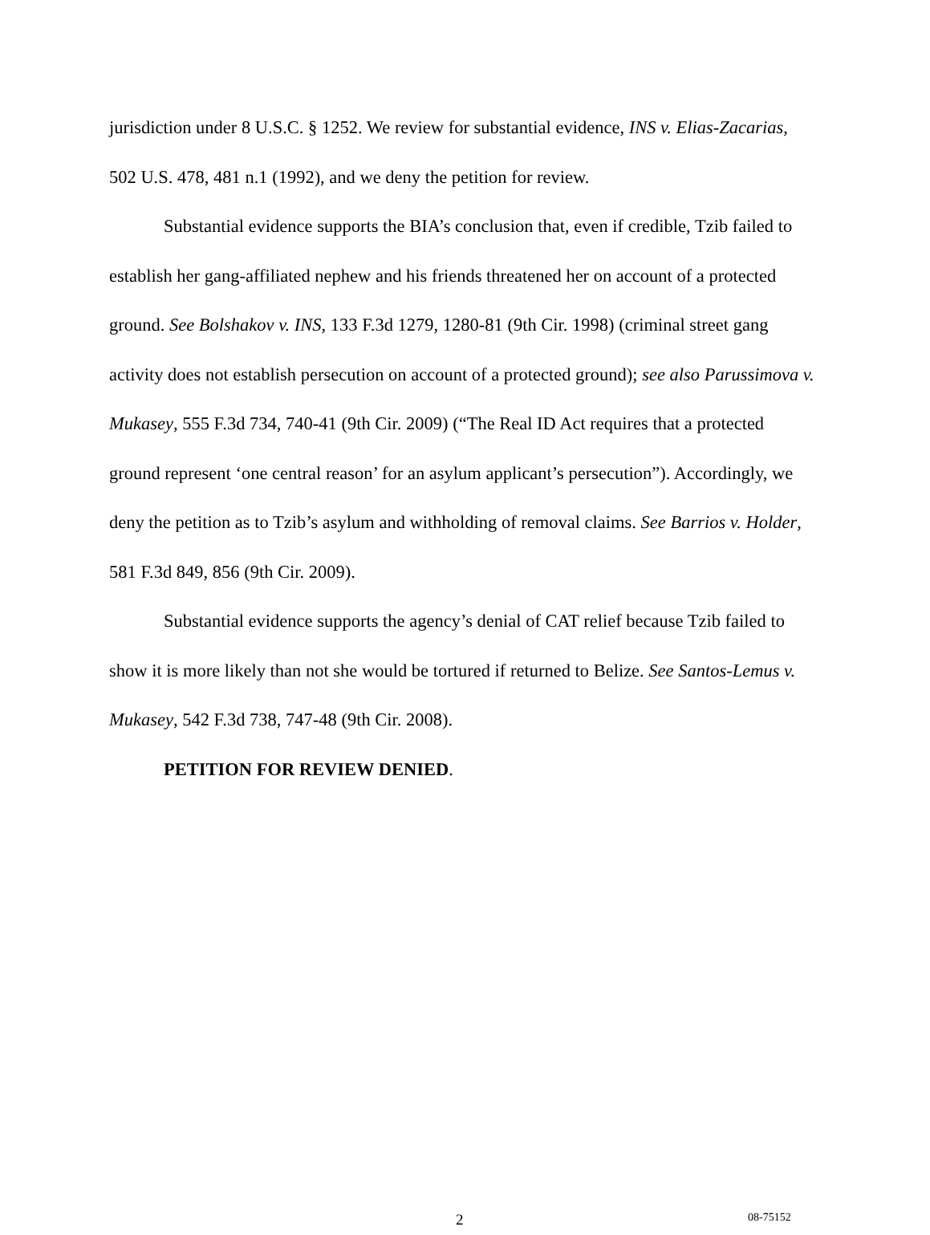jurisdiction under 8 U.S.C. § 1252. We review for substantial evidence, INS v. Elias-Zacarias, 502 U.S. 478, 481 n.1 (1992), and we deny the petition for review.
Substantial evidence supports the BIA’s conclusion that, even if credible, Tzib failed to establish her gang-affiliated nephew and his friends threatened her on account of a protected ground. See Bolshakov v. INS, 133 F.3d 1279, 1280-81 (9th Cir. 1998) (criminal street gang activity does not establish persecution on account of a protected ground); see also Parussimova v. Mukasey, 555 F.3d 734, 740-41 (9th Cir. 2009) (“The Real ID Act requires that a protected ground represent ‘one central reason’ for an asylum applicant’s persecution”). Accordingly, we deny the petition as to Tzib’s asylum and withholding of removal claims. See Barrios v. Holder, 581 F.3d 849, 856 (9th Cir. 2009).
Substantial evidence supports the agency’s denial of CAT relief because Tzib failed to show it is more likely than not she would be tortured if returned to Belize. See Santos-Lemus v. Mukasey, 542 F.3d 738, 747-48 (9th Cir. 2008).
PETITION FOR REVIEW DENIED.
2 08-75152